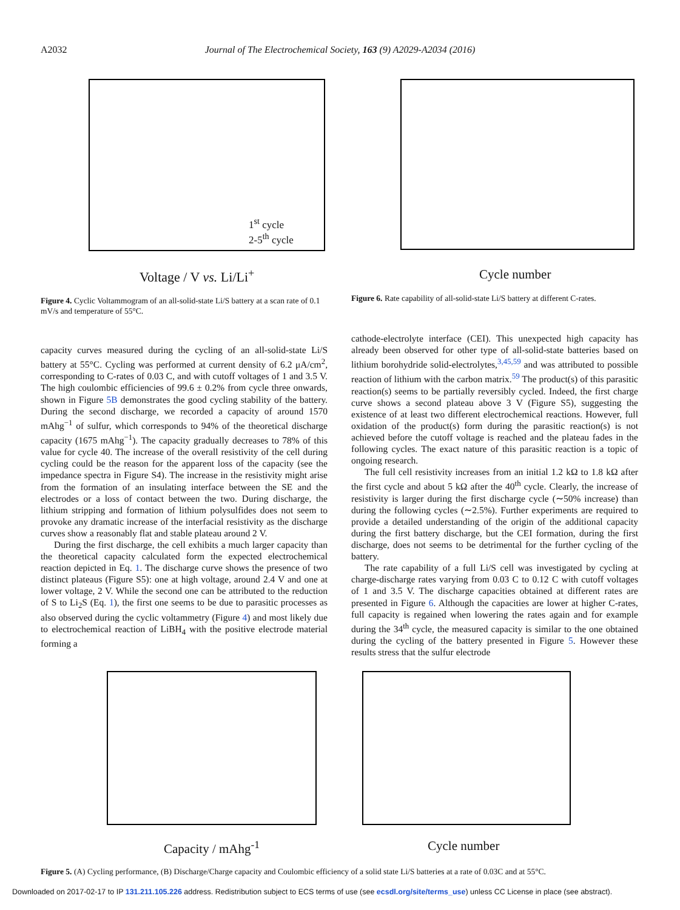A2032 Journal of The Electrochemical Society, 163 (9) A2029-A2034 (2016)
Voltage / V vs. Li/Li<sup>+</sup>
1<sup>st</sup> cycle
2-5<sup>th</sup> cycle
Cycle number
Figure 4. Cyclic Voltammogram of an all-solid-state Li/S battery at a scan rate of 0.1 mV/s and temperature of 55°C.
Figure 6. Rate capability of all-solid-state Li/S battery at different C-rates.
capacity curves measured during the cycling of an all-solid-state Li/S battery at 55°C. Cycling was performed at current density of 6.2 μA/cm<sup>2</sup>, corresponding to C-rates of 0.03 C, and with cutoff voltages of 1 and 3.5 V. The high coulombic efficiencies of 99.6 ± 0.2% from cycle three onwards, shown in Figure 5B demonstrates the good cycling stability of the battery. During the second discharge, we recorded a capacity of around 1570 mAhg<sup>−1</sup> of sulfur, which corresponds to 94% of the theoretical discharge capacity (1675 mAhg<sup>−1</sup>). The capacity gradually decreases to 78% of this value for cycle 40. The increase of the overall resistivity of the cell during cycling could be the reason for the apparent loss of the capacity (see the impedance spectra in Figure S4). The increase in the resistivity might arise from the formation of an insulating interface between the SE and the electrodes or a loss of contact between the two. During discharge, the lithium stripping and formation of lithium polysulfides does not seem to provoke any dramatic increase of the interfacial resistivity as the discharge curves show a reasonably flat and stable plateau around 2 V.
During the first discharge, the cell exhibits a much larger capacity than the theoretical capacity calculated form the expected electrochemical reaction depicted in Eq. 1. The discharge curve shows the presence of two distinct plateaus (Figure S5): one at high voltage, around 2.4 V and one at lower voltage, 2 V. While the second one can be attributed to the reduction of S to Li<sub>2</sub>S (Eq. 1), the first one seems to be due to parasitic processes as also observed during the cyclic voltammetry (Figure 4) and most likely due to electrochemical reaction of LiBH<sub>4</sub> with the positive electrode material forming a
cathode-electrolyte interface (CEI). This unexpected high capacity has already been observed for other type of all-solid-state batteries based on lithium borohydride solid-electrolytes,<sup>3,45,59</sup> and was attributed to possible reaction of lithium with the carbon matrix.<sup>59</sup> The product(s) of this parasitic reaction(s) seems to be partially reversibly cycled. Indeed, the first charge curve shows a second plateau above 3 V (Figure S5), suggesting the existence of at least two different electrochemical reactions. However, full oxidation of the product(s) form during the parasitic reaction(s) is not achieved before the cutoff voltage is reached and the plateau fades in the following cycles. The exact nature of this parasitic reaction is a topic of ongoing research.
The full cell resistivity increases from an initial 1.2 kΩ to 1.8 kΩ after the first cycle and about 5 kΩ after the 40<sup>th</sup> cycle. Clearly, the increase of resistivity is larger during the first discharge cycle (∼50% increase) than during the following cycles (∼2.5%). Further experiments are required to provide a detailed understanding of the origin of the additional capacity during the first battery discharge, but the CEI formation, during the first discharge, does not seems to be detrimental for the further cycling of the battery.
The rate capability of a full Li/S cell was investigated by cycling at charge-discharge rates varying from 0.03 C to 0.12 C with cutoff voltages of 1 and 3.5 V. The discharge capacities obtained at different rates are presented in Figure 6. Although the capacities are lower at higher C-rates, full capacity is regained when lowering the rates again and for example during the 34<sup>th</sup> cycle, the measured capacity is similar to the one obtained during the cycling of the battery presented in Figure 5. However these results stress that the sulfur electrode
Capacity / mAhg<sup>-1</sup> Cycle number
Figure 5. (A) Cycling performance, (B) Discharge/Charge capacity and Coulombic efficiency of a solid state Li/S batteries at a rate of 0.03C and at 55°C.
Downloaded on 2017-02-17 to IP 131.211.105.226 address. Redistribution subject to ECS terms of use (see ecsdl.org/site/terms_use) unless CC License in place (see abstract).